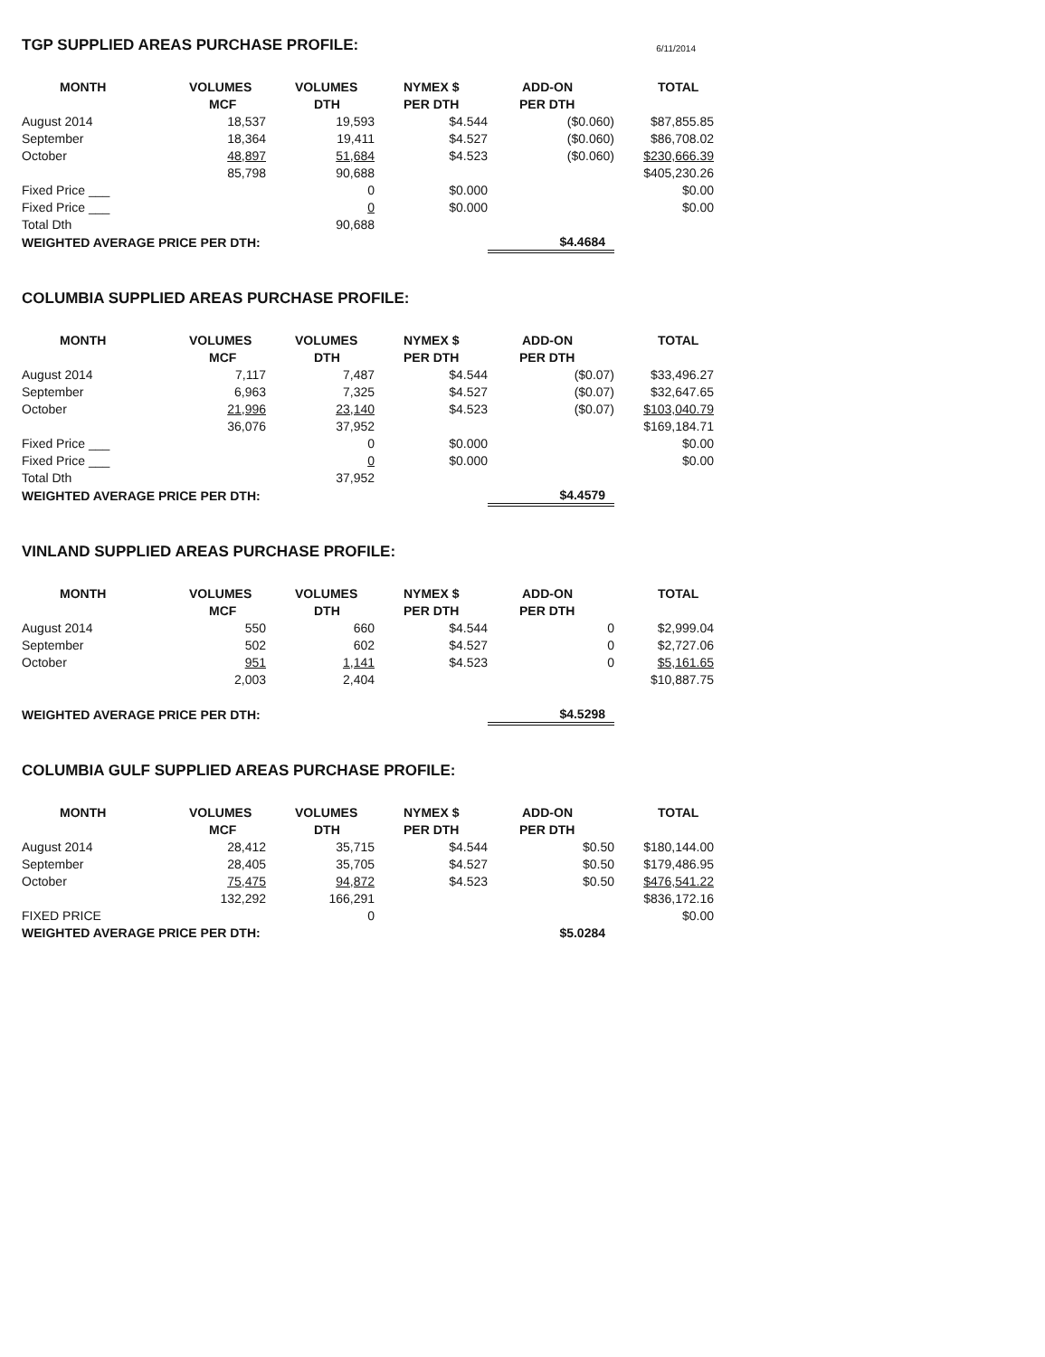TGP SUPPLIED AREAS PURCHASE PROFILE: 6/11/2014
| MONTH | VOLUMES | VOLUMES | NYMEX $ | ADD-ON | TOTAL |
| --- | --- | --- | --- | --- | --- |
| | MCF | DTH | PER DTH | PER DTH | |
| August 2014 | 18,537 | 19,593 | $4.544 | ($0.060) | $87,855.85 |
| September | 18,364 | 19,411 | $4.527 | ($0.060) | $86,708.02 |
| October | 48,897 | 51,684 | $4.523 | ($0.060) | $230,666.39 |
| | 85,798 | 90,688 | | | $405,230.26 |
| Fixed Price ___ | | 0 | $0.000 | | $0.00 |
| Fixed Price ___ | | 0 | $0.000 | | $0.00 |
| Total Dth | | 90,688 | | | |
| WEIGHTED AVERAGE PRICE PER DTH: | | | | $4.4684 | |
COLUMBIA SUPPLIED AREAS PURCHASE PROFILE:
| MONTH | VOLUMES | VOLUMES | NYMEX $ | ADD-ON | TOTAL |
| --- | --- | --- | --- | --- | --- |
| | MCF | DTH | PER DTH | PER DTH | |
| August 2014 | 7,117 | 7,487 | $4.544 | ($0.07) | $33,496.27 |
| September | 6,963 | 7,325 | $4.527 | ($0.07) | $32,647.65 |
| October | 21,996 | 23,140 | $4.523 | ($0.07) | $103,040.79 |
| | 36,076 | 37,952 | | | $169,184.71 |
| Fixed Price ___ | | 0 | $0.000 | | $0.00 |
| Fixed Price ___ | | 0 | $0.000 | | $0.00 |
| Total Dth | | 37,952 | | | |
| WEIGHTED AVERAGE PRICE PER DTH: | | | | $4.4579 | |
VINLAND SUPPLIED AREAS PURCHASE PROFILE:
| MONTH | VOLUMES | VOLUMES | NYMEX $ | ADD-ON | TOTAL |
| --- | --- | --- | --- | --- | --- |
| | MCF | DTH | PER DTH | PER DTH | |
| August 2014 | 550 | 660 | $4.544 | 0 | $2,999.04 |
| September | 502 | 602 | $4.527 | 0 | $2,727.06 |
| October | 951 | 1,141 | $4.523 | 0 | $5,161.65 |
| | 2,003 | 2,404 | | | $10,887.75 |
| WEIGHTED AVERAGE PRICE PER DTH: | | | | $4.5298 | |
COLUMBIA GULF SUPPLIED AREAS PURCHASE PROFILE:
| MONTH | VOLUMES | VOLUMES | NYMEX $ | ADD-ON | TOTAL |
| --- | --- | --- | --- | --- | --- |
| | MCF | DTH | PER DTH | PER DTH | |
| August 2014 | 28,412 | 35,715 | $4.544 | $0.50 | $180,144.00 |
| September | 28,405 | 35,705 | $4.527 | $0.50 | $179,486.95 |
| October | 75,475 | 94,872 | $4.523 | $0.50 | $476,541.22 |
| | 132,292 | 166,291 | | | $836,172.16 |
| FIXED PRICE | | 0 | | | $0.00 |
| WEIGHTED AVERAGE PRICE PER DTH: | | | | $5.0284 | |